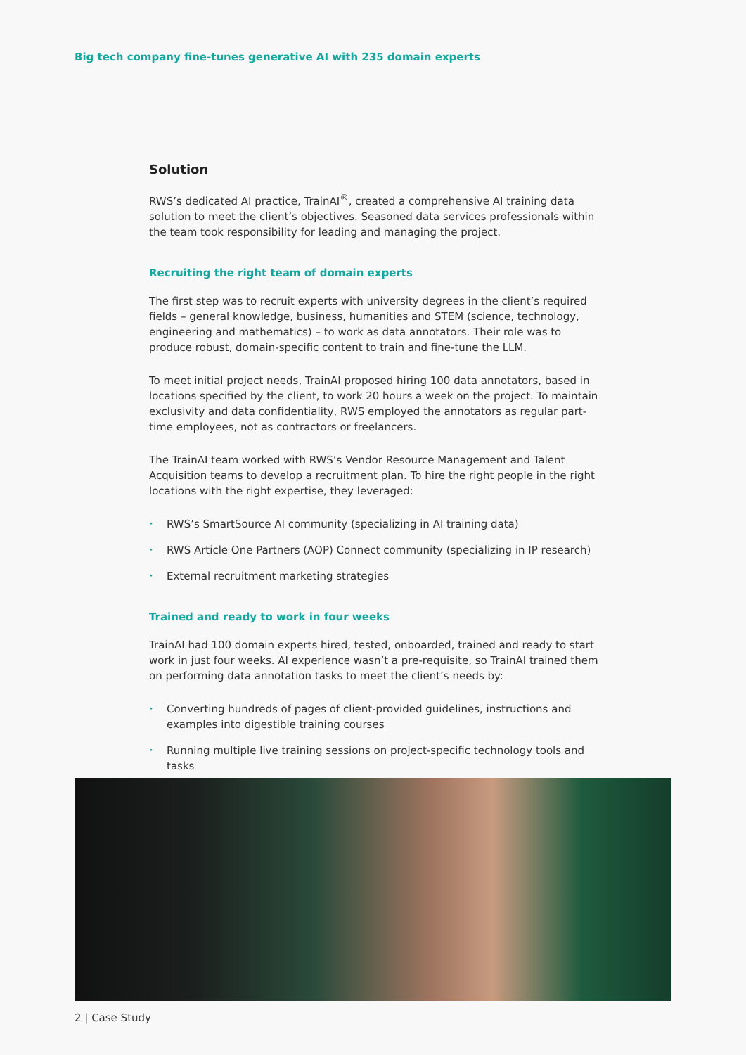Big tech company fine-tunes generative AI with 235 domain experts
Solution
RWS’s dedicated AI practice, TrainAI<sup>®</sup>, created a comprehensive AI training data solution to meet the client’s objectives. Seasoned data services professionals within the team took responsibility for leading and managing the project.
Recruiting the right team of domain experts
The first step was to recruit experts with university degrees in the client’s required fields – general knowledge, business, humanities and STEM (science, technology, engineering and mathematics) – to work as data annotators. Their role was to produce robust, domain-specific content to train and fine-tune the LLM.
To meet initial project needs, TrainAI proposed hiring 100 data annotators, based in locations specified by the client, to work 20 hours a week on the project. To maintain exclusivity and data confidentiality, RWS employed the annotators as regular part-time employees, not as contractors or freelancers.
The TrainAI team worked with RWS’s Vendor Resource Management and Talent Acquisition teams to develop a recruitment plan. To hire the right people in the right locations with the right expertise, they leveraged:
• RWS’s SmartSource AI community (specializing in AI training data)
• RWS Article One Partners (AOP) Connect community (specializing in IP research)
• External recruitment marketing strategies
Trained and ready to work in four weeks
TrainAI had 100 domain experts hired, tested, onboarded, trained and ready to start work in just four weeks. AI experience wasn’t a pre-requisite, so TrainAI trained them on performing data annotation tasks to meet the client’s needs by:
• Converting hundreds of pages of client-provided guidelines, instructions and examples into digestible training courses
• Running multiple live training sessions on project-specific technology tools and tasks
2 | Case Study